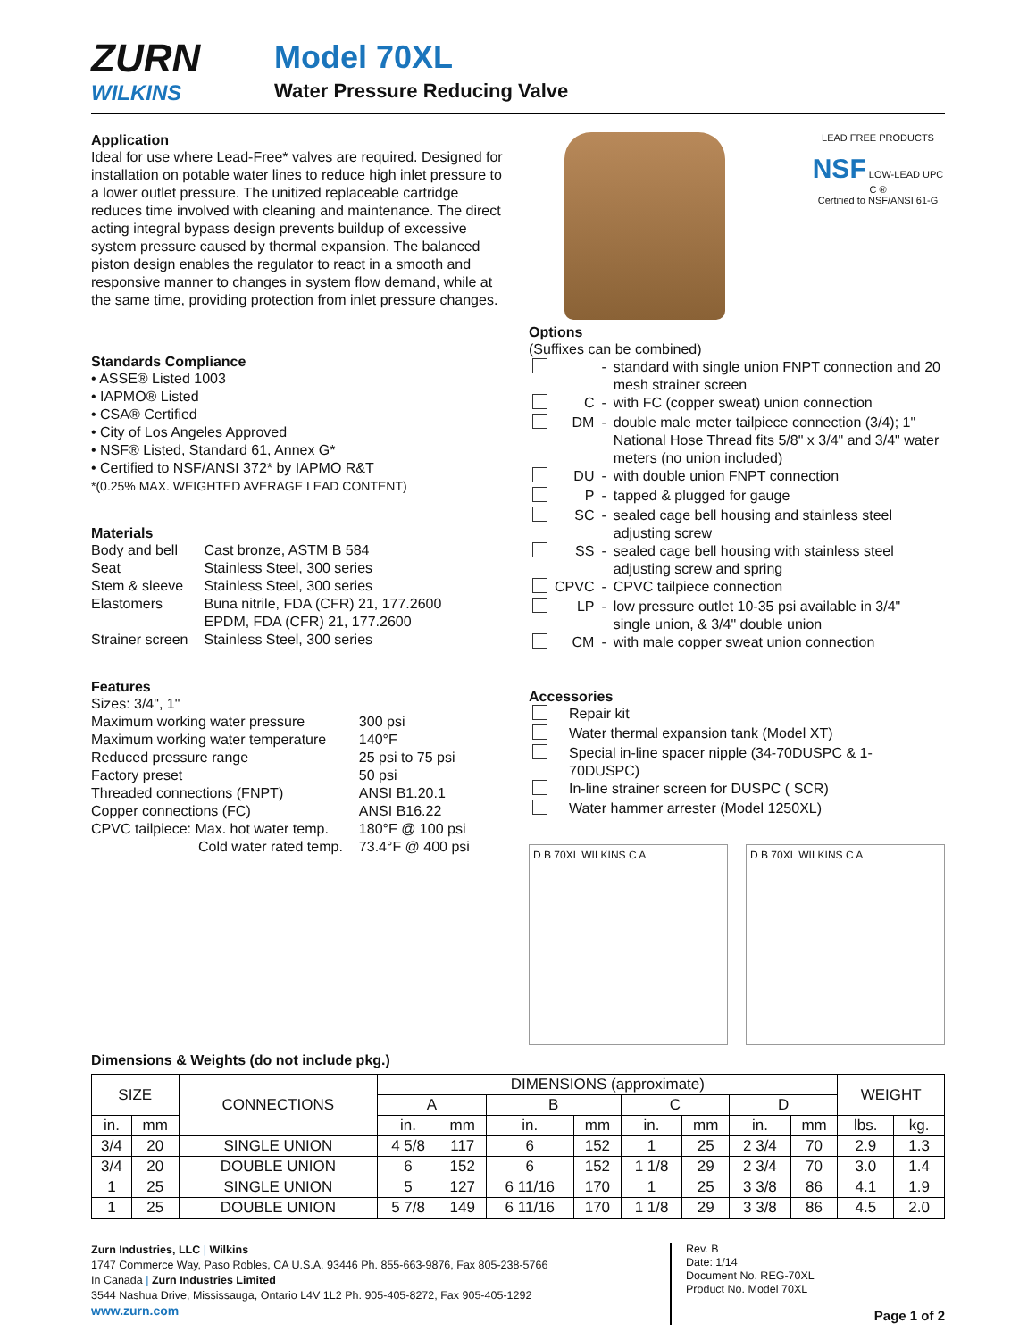ZURN
WILKINS
Model 70XL
Water Pressure Reducing Valve
Application
Ideal for use where Lead-Free* valves are required. Designed for installation on potable water lines to reduce high inlet pressure to a lower outlet pressure. The unitized replaceable cartridge reduces time involved with cleaning and maintenance. The direct acting integral bypass design prevents buildup of excessive system pressure caused by thermal expansion. The balanced piston design enables the regulator to react in a smooth and responsive manner to changes in system flow demand, while at the same time, providing protection from inlet pressure changes.
Standards Compliance
• ASSE® Listed 1003
• IAPMO® Listed
• CSA® Certified
• City of Los Angeles Approved
• NSF® Listed, Standard 61, Annex G*
• Certified to NSF/ANSI 372* by IAPMO R&T
*(0.25% MAX. WEIGHTED AVERAGE LEAD CONTENT)
Materials
| Body and bell | Cast bronze, ASTM B 584 |
| Seat | Stainless Steel, 300 series |
| Stem & sleeve | Stainless Steel, 300 series |
| Elastomers | Buna nitrile, FDA (CFR) 21, 177.2600 EPDM, FDA (CFR) 21, 177.2600 |
| Strainer screen | Stainless Steel, 300 series |
Features
| Sizes: 3/4", 1" | |
| Maximum working water pressure | 300 psi |
| Maximum working water temperature | 140°F |
| Reduced pressure range | 25 psi to 75 psi |
| Factory preset | 50 psi |
| Threaded connections (FNPT) | ANSI B1.20.1 |
| Copper connections (FC) | ANSI B16.22 |
| CPVC tailpiece: Max. hot water temp. | 180°F @ 100 psi |
| Cold water rated temp. | 73.4°F @ 400 psi |
LEAD FREE PRODUCTS
NSF LOW-LEAD UPC C ®
Certified to NSF/ANSI 61-G
Options
(Suffixes can be combined)
| | | - | standard with single union FNPT connection and 20 mesh strainer screen |
| | C | - | with FC (copper sweat) union connection |
| | DM | - | double male meter tailpiece connection (3/4); 1" National Hose Thread fits 5/8" x 3/4" and 3/4" water meters (no union included) |
| | DU | - | with double union FNPT connection |
| | P | - | tapped & plugged for gauge |
| | SC | - | sealed cage bell housing and stainless steel adjusting screw |
| | SS | - | sealed cage bell housing with stainless steel adjusting screw and spring |
| | CPVC | - | CPVC tailpiece connection |
| | LP | - | low pressure outlet 10-35 psi available in 3/4" single union, & 3/4" double union |
| | CM | - | with male copper sweat union connection |
Accessories
| | Repair kit |
| | Water thermal expansion tank (Model XT) |
| | Special in-line spacer nipple (34-70DUSPC & 1-70DUSPC) |
| | In-line strainer screen for DUSPC ( SCR) |
| | Water hammer arrester (Model 1250XL) |
D B 70XL WILKINS C A D B 70XL WILKINS C A
Dimensions & Weights (do not include pkg.)
| SIZE | | CONNECTIONS | DIMENSIONS (approximate) | | | | | | | | WEIGHT | |
| --- | --- | --- | --- | --- | --- | --- | --- | --- | --- | --- | --- | --- |
| | | | A | | B | | C | | D | | | |
| in. | mm | | in. | mm | in. | mm | in. | mm | in. | mm | lbs. | kg. |
| 3/4 | 20 | SINGLE UNION | 4 5/8 | 117 | 6 | 152 | 1 | 25 | 2 3/4 | 70 | 2.9 | 1.3 |
| 3/4 | 20 | DOUBLE UNION | 6 | 152 | 6 | 152 | 1 1/8 | 29 | 2 3/4 | 70 | 3.0 | 1.4 |
| 1 | 25 | SINGLE UNION | 5 | 127 | 6 11/16 | 170 | 1 | 25 | 3 3/8 | 86 | 4.1 | 1.9 |
| 1 | 25 | DOUBLE UNION | 5 7/8 | 149 | 6 11/16 | 170 | 1 1/8 | 29 | 3 3/8 | 86 | 4.5 | 2.0 |
Zurn Industries, LLC | Wilkins
1747 Commerce Way, Paso Robles, CA U.S.A. 93446 Ph. 855-663-9876, Fax 805-238-5766
In Canada | Zurn Industries Limited
3544 Nashua Drive, Mississauga, Ontario L4V 1L2 Ph. 905-405-8272, Fax 905-405-1292
www.zurn.com
Rev. B
Date: 1/14
Document No. REG-70XL
Product No. Model 70XL
Page 1 of 2